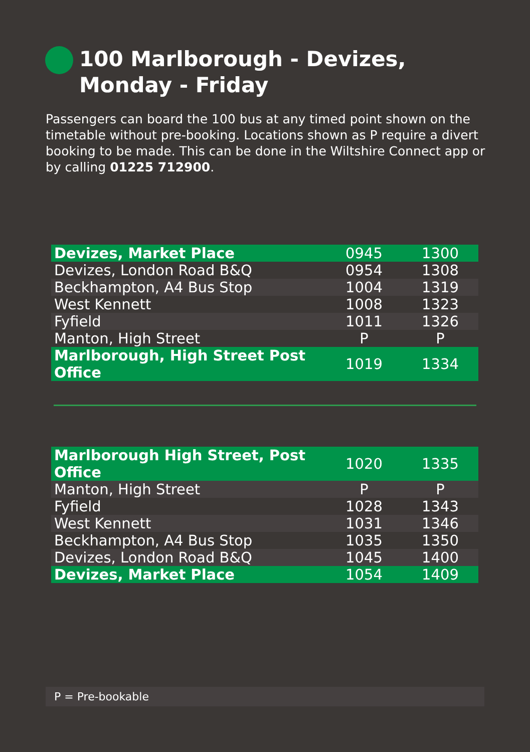100 Marlborough - Devizes,
Monday - Friday
Passengers can board the 100 bus at any timed point shown on the timetable without pre-booking. Locations shown as P require a divert booking to be made. This can be done in the Wiltshire Connect app or by calling 01225 712900.
| Devizes, Market Place | 0945 | 1300 |
| Devizes, London Road B&Q | 0954 | 1308 |
| Beckhampton, A4 Bus Stop | 1004 | 1319 |
| West Kennett | 1008 | 1323 |
| Fyfield | 1011 | 1326 |
| Manton, High Street | P | P |
| Marlborough, High Street Post Office | 1019 | 1334 |
| Marlborough High Street, Post Office | 1020 | 1335 |
| Manton, High Street | P | P |
| Fyfield | 1028 | 1343 |
| West Kennett | 1031 | 1346 |
| Beckhampton, A4 Bus Stop | 1035 | 1350 |
| Devizes, London Road B&Q | 1045 | 1400 |
| Devizes, Market Place | 1054 | 1409 |
P = Pre-bookable